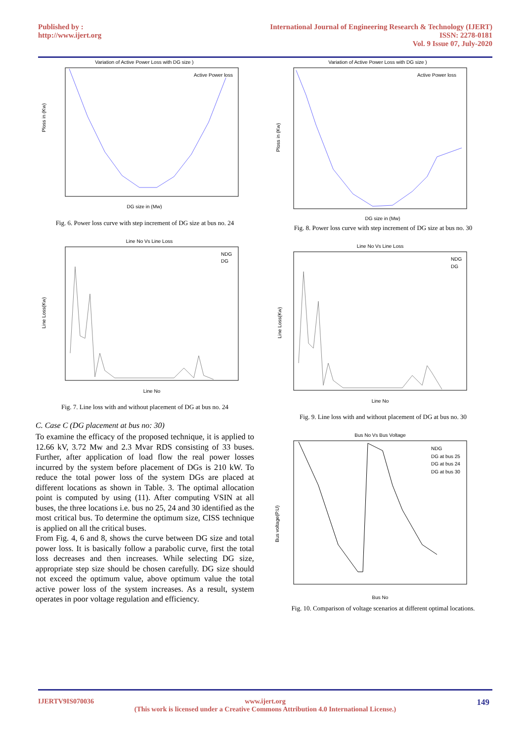Published by :
http://www.ijert.org
International Journal of Engineering Research & Technology (IJERT)
ISSN: 2278-0181
Vol. 9 Issue 07, July-2020
Variation of Active Power Loss with DG size )
DG size in (Mw)
Ploss in (Kw)
Active Power loss
Fig. 6. Power loss curve with step increment of DG size at bus no. 24
Line No Vs Line Loss
Line No
Line Loss(Kw)
NDG
DG
Fig. 7. Line loss with and without placement of DG at bus no. 24
C. Case C (DG placement at bus no: 30)
To examine the efficacy of the proposed technique, it is applied to 12.66 kV, 3.72 Mw and 2.3 Mvar RDS consisting of 33 buses. Further, after application of load flow the real power losses incurred by the system before placement of DGs is 210 kW. To reduce the total power loss of the system DGs are placed at different locations as shown in Table. 3. The optimal allocation point is computed by using (11). After computing VSIN at all buses, the three locations i.e. bus no 25, 24 and 30 identified as the most critical bus. To determine the optimum size, CISS technique is applied on all the critical buses.
From Fig. 4, 6 and 8, shows the curve between DG size and total power loss. It is basically follow a parabolic curve, first the total loss decreases and then increases. While selecting DG size, appropriate step size should be chosen carefully. DG size should not exceed the optimum value, above optimum value the total active power loss of the system increases. As a result, system operates in poor voltage regulation and efficiency.
Variation of Active Power Loss with DG size )
DG size in (Mw)
Ploss in (Kw)
Active Power loss
Fig. 8. Power loss curve with step increment of DG size at bus no. 30
Line No Vs Line Loss
Line No
Line Loss(Kw)
NDG
DG
Fig. 9. Line loss with and without placement of DG at bus no. 30
Bus No Vs Bus Voltage
Bus No
Bus voltage(P.U)
NDG
DG at bus 25
DG at bus 24
DG at bus 30
Fig. 10. Comparison of voltage scenarios at different optimal locations.
IJERTV9IS070036 www.ijert.org
(This work is licensed under a Creative Commons Attribution 4.0 International License.)
149